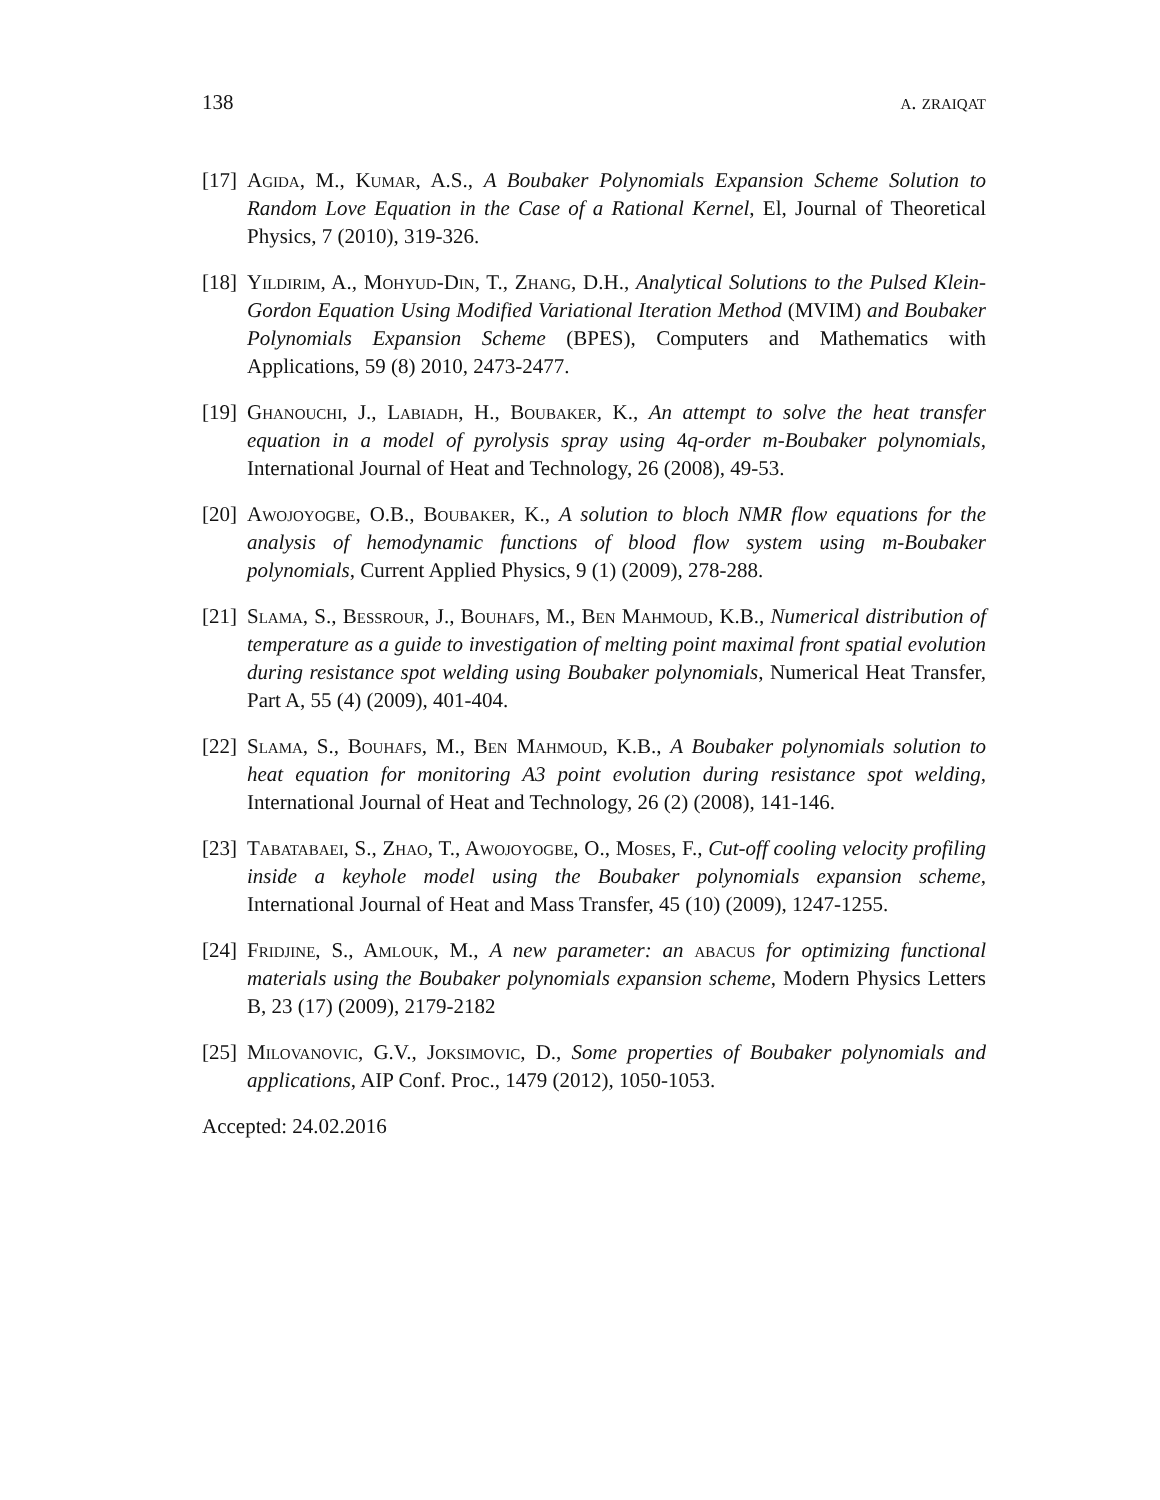138 a. zraiqat
[17] Agida, M., Kumar, A.S., A Boubaker Polynomials Expansion Scheme Solution to Random Love Equation in the Case of a Rational Kernel, El, Journal of Theoretical Physics, 7 (2010), 319-326.
[18] Yildirim, A., Mohyud-Din, T., Zhang, D.H., Analytical Solutions to the Pulsed Klein-Gordon Equation Using Modified Variational Iteration Method (MVIM) and Boubaker Polynomials Expansion Scheme (BPES), Computers and Mathematics with Applications, 59 (8) 2010, 2473-2477.
[19] Ghanouchi, J., Labiadh, H., Boubaker, K., An attempt to solve the heat transfer equation in a model of pyrolysis spray using 4q-order m-Boubaker polynomials, International Journal of Heat and Technology, 26 (2008), 49-53.
[20] Awojoyogbe, O.B., Boubaker, K., A solution to bloch NMR flow equations for the analysis of hemodynamic functions of blood flow system using m-Boubaker polynomials, Current Applied Physics, 9 (1) (2009), 278-288.
[21] Slama, S., Bessrour, J., Bouhafs, M., Ben Mahmoud, K.B., Numerical distribution of temperature as a guide to investigation of melting point maximal front spatial evolution during resistance spot welding using Boubaker polynomials, Numerical Heat Transfer, Part A, 55 (4) (2009), 401-404.
[22] Slama, S., Bouhafs, M., Ben Mahmoud, K.B., A Boubaker polynomials solution to heat equation for monitoring A3 point evolution during resistance spot welding, International Journal of Heat and Technology, 26 (2) (2008), 141-146.
[23] Tabatabaei, S., Zhao, T., Awojoyogbe, O., Moses, F., Cut-off cooling velocity profiling inside a keyhole model using the Boubaker polynomials expansion scheme, International Journal of Heat and Mass Transfer, 45 (10) (2009), 1247-1255.
[24] Fridjine, S., Amlouk, M., A new parameter: an abacus for optimizing functional materials using the Boubaker polynomials expansion scheme, Modern Physics Letters B, 23 (17) (2009), 2179-2182
[25] Milovanovic, G.V., Joksimovic, D., Some properties of Boubaker polynomials and applications, AIP Conf. Proc., 1479 (2012), 1050-1053.
Accepted: 24.02.2016